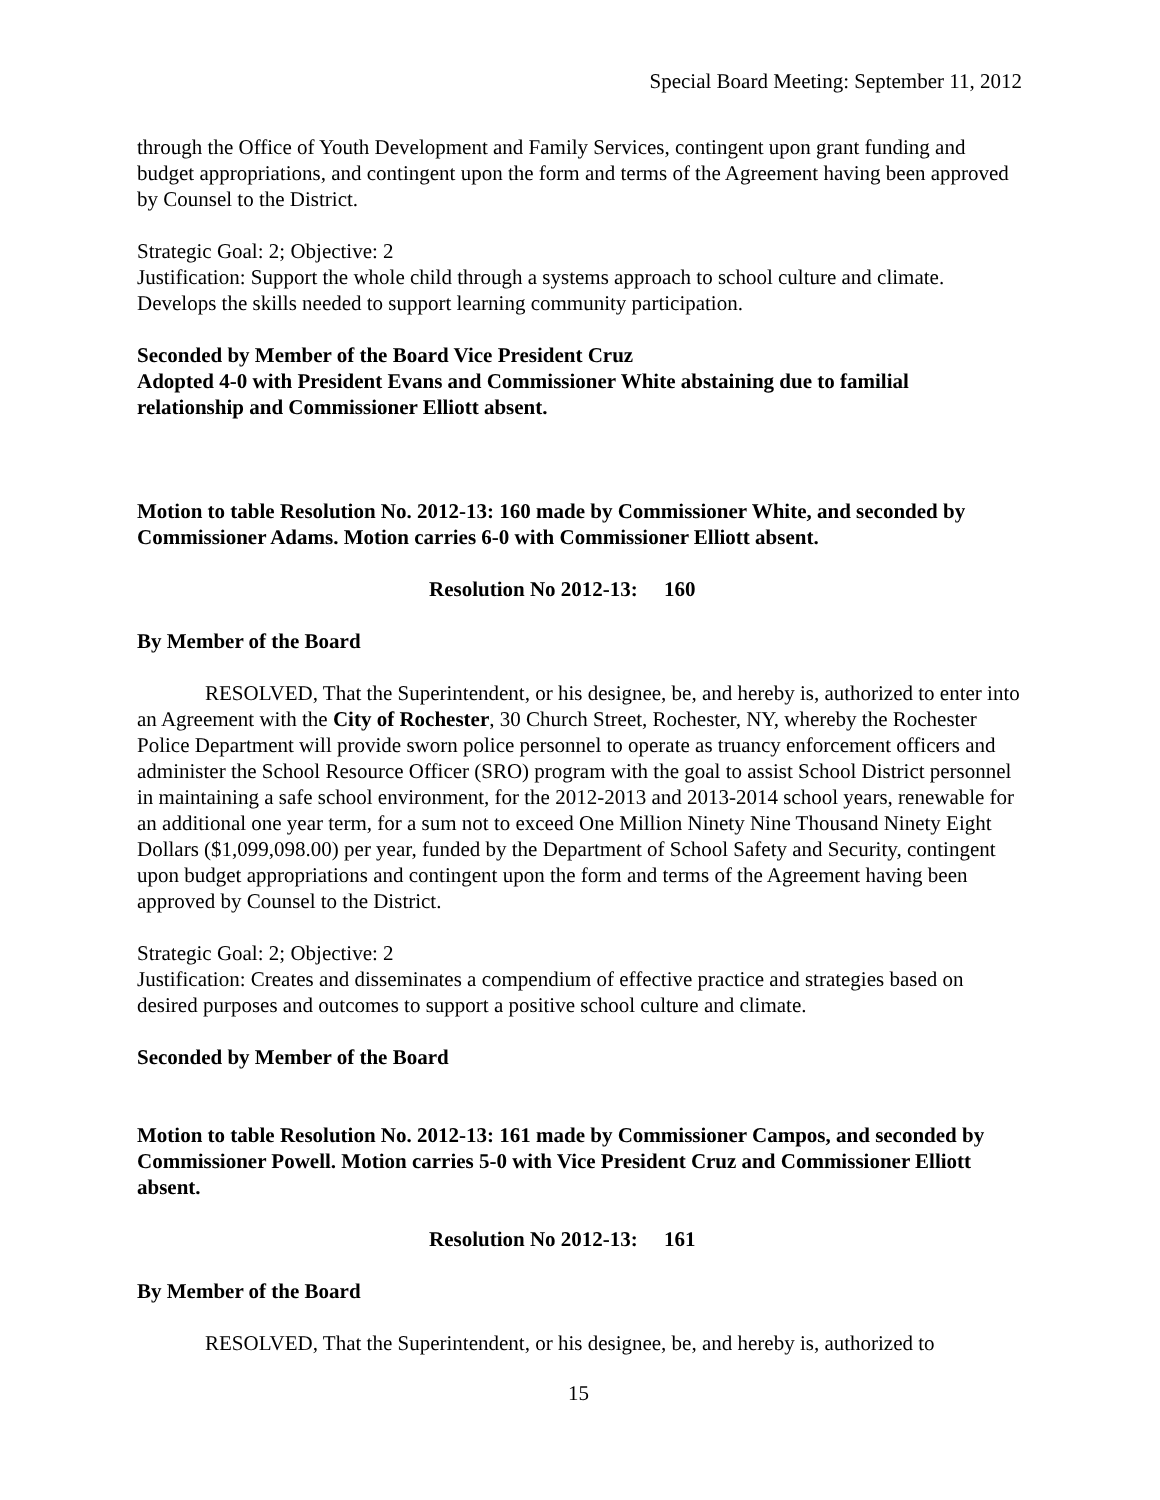Special Board Meeting: September 11, 2012
through the Office of Youth Development and Family Services, contingent upon grant funding and budget appropriations, and contingent upon the form and terms of the Agreement having been approved by Counsel to the District.
Strategic Goal: 2; Objective: 2
Justification: Support the whole child through a systems approach to school culture and climate. Develops the skills needed to support learning community participation.
Seconded by Member of the Board Vice President Cruz
Adopted 4-0 with President Evans and Commissioner White abstaining due to familial relationship and Commissioner Elliott absent.
Motion to table Resolution No. 2012-13: 160 made by Commissioner White, and seconded by Commissioner Adams. Motion carries 6-0 with Commissioner Elliott absent.
Resolution No 2012-13: 160
By Member of the Board
RESOLVED, That the Superintendent, or his designee, be, and hereby is, authorized to enter into an Agreement with the City of Rochester, 30 Church Street, Rochester, NY, whereby the Rochester Police Department will provide sworn police personnel to operate as truancy enforcement officers and administer the School Resource Officer (SRO) program with the goal to assist School District personnel in maintaining a safe school environment, for the 2012-2013 and 2013-2014 school years, renewable for an additional one year term, for a sum not to exceed One Million Ninety Nine Thousand Ninety Eight Dollars ($1,099,098.00) per year, funded by the Department of School Safety and Security, contingent upon budget appropriations and contingent upon the form and terms of the Agreement having been approved by Counsel to the District.
Strategic Goal: 2; Objective: 2
Justification: Creates and disseminates a compendium of effective practice and strategies based on desired purposes and outcomes to support a positive school culture and climate.
Seconded by Member of the Board
Motion to table Resolution No. 2012-13: 161 made by Commissioner Campos, and seconded by Commissioner Powell. Motion carries 5-0 with Vice President Cruz and Commissioner Elliott absent.
Resolution No 2012-13: 161
By Member of the Board
RESOLVED, That the Superintendent, or his designee, be, and hereby is, authorized to
15